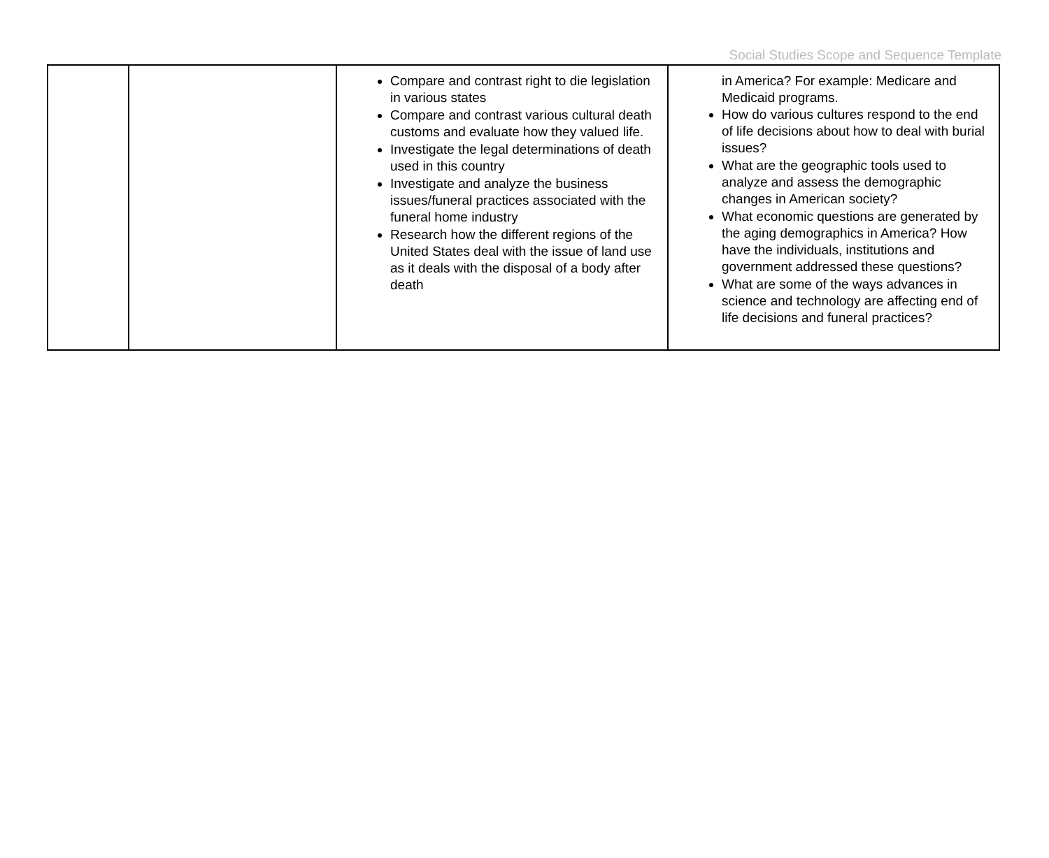Social Studies Scope and Sequence Template
| | | Compare and contrast right to die legislation in various states Compare and contrast various cultural death customs and evaluate how they valued life. Investigate the legal determinations of death used in this country Investigate and analyze the business issues/funeral practices associated with the funeral home industry Research how the different regions of the United States deal with the issue of land use as it deals with the disposal of a body after death | in America? For example: Medicare and Medicaid programs. How do various cultures respond to the end of life decisions about how to deal with burial issues? What are the geographic tools used to analyze and assess the demographic changes in American society? What economic questions are generated by the aging demographics in America? How have the individuals, institutions and government addressed these questions? What are some of the ways advances in science and technology are affecting end of life decisions and funeral practices? |